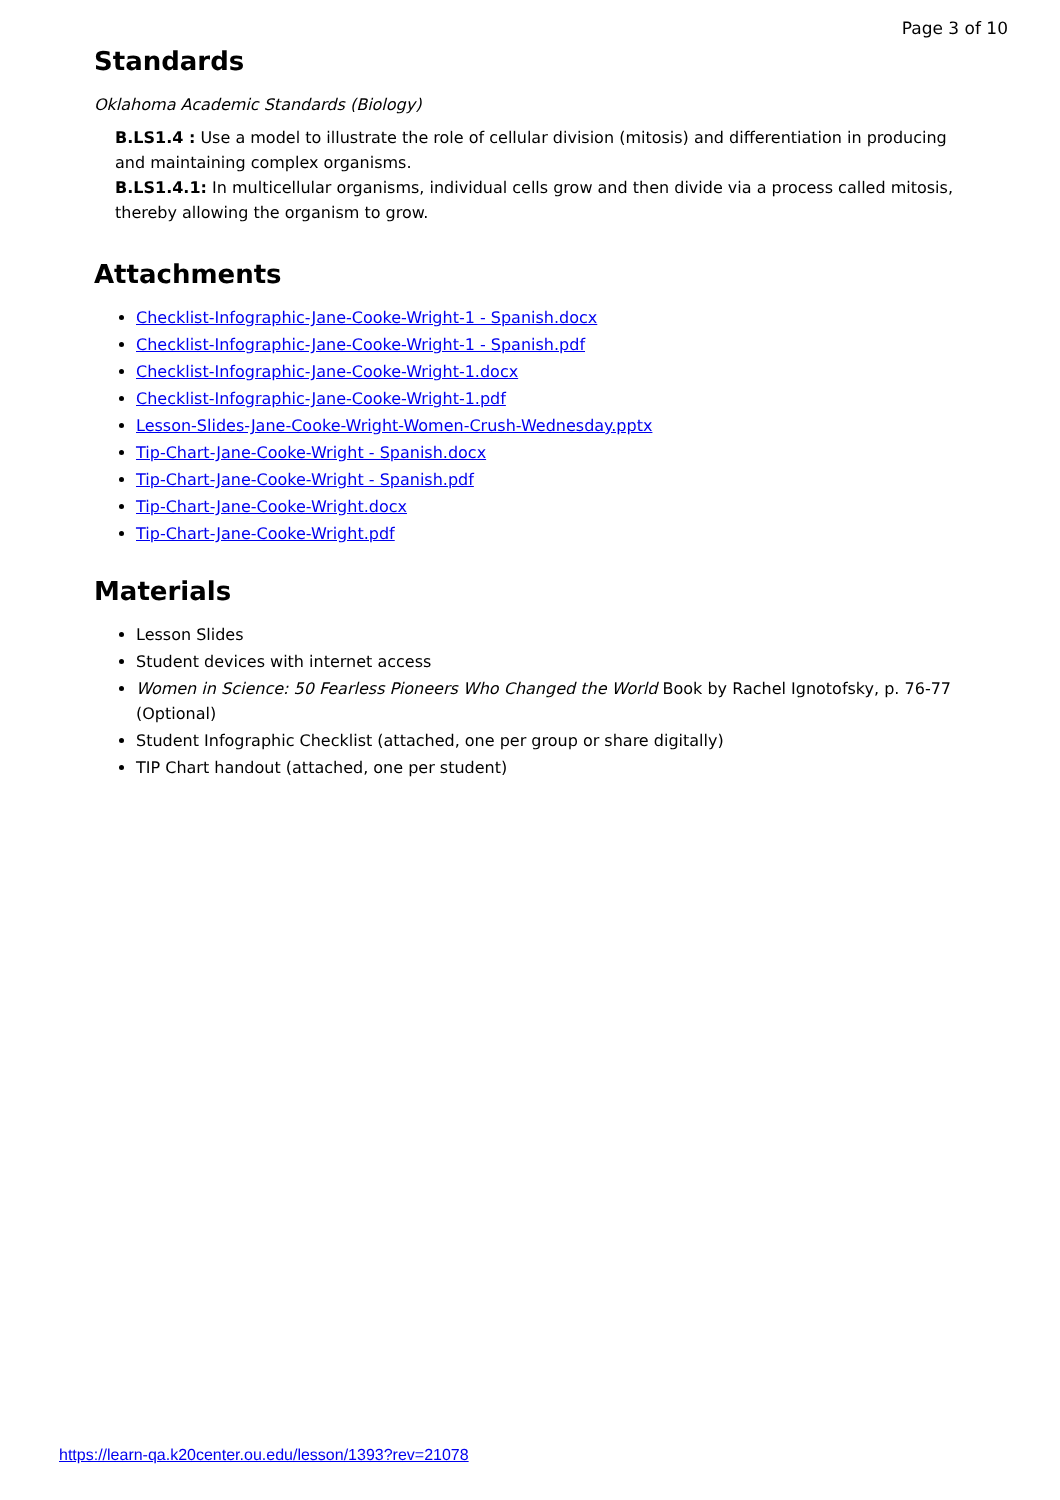Page 3 of 10
Standards
Oklahoma Academic Standards (Biology)
B.LS1.4 : Use a model to illustrate the role of cellular division (mitosis) and differentiation in producing and maintaining complex organisms.
B.LS1.4.1: In multicellular organisms, individual cells grow and then divide via a process called mitosis, thereby allowing the organism to grow.
Attachments
Checklist-Infographic-Jane-Cooke-Wright-1 - Spanish.docx
Checklist-Infographic-Jane-Cooke-Wright-1 - Spanish.pdf
Checklist-Infographic-Jane-Cooke-Wright-1.docx
Checklist-Infographic-Jane-Cooke-Wright-1.pdf
Lesson-Slides-Jane-Cooke-Wright-Women-Crush-Wednesday.pptx
Tip-Chart-Jane-Cooke-Wright - Spanish.docx
Tip-Chart-Jane-Cooke-Wright - Spanish.pdf
Tip-Chart-Jane-Cooke-Wright.docx
Tip-Chart-Jane-Cooke-Wright.pdf
Materials
Lesson Slides
Student devices with internet access
Women in Science: 50 Fearless Pioneers Who Changed the World Book by Rachel Ignotofsky, p. 76-77 (Optional)
Student Infographic Checklist (attached, one per group or share digitally)
TIP Chart handout (attached, one per student)
https://learn-qa.k20center.ou.edu/lesson/1393?rev=21078